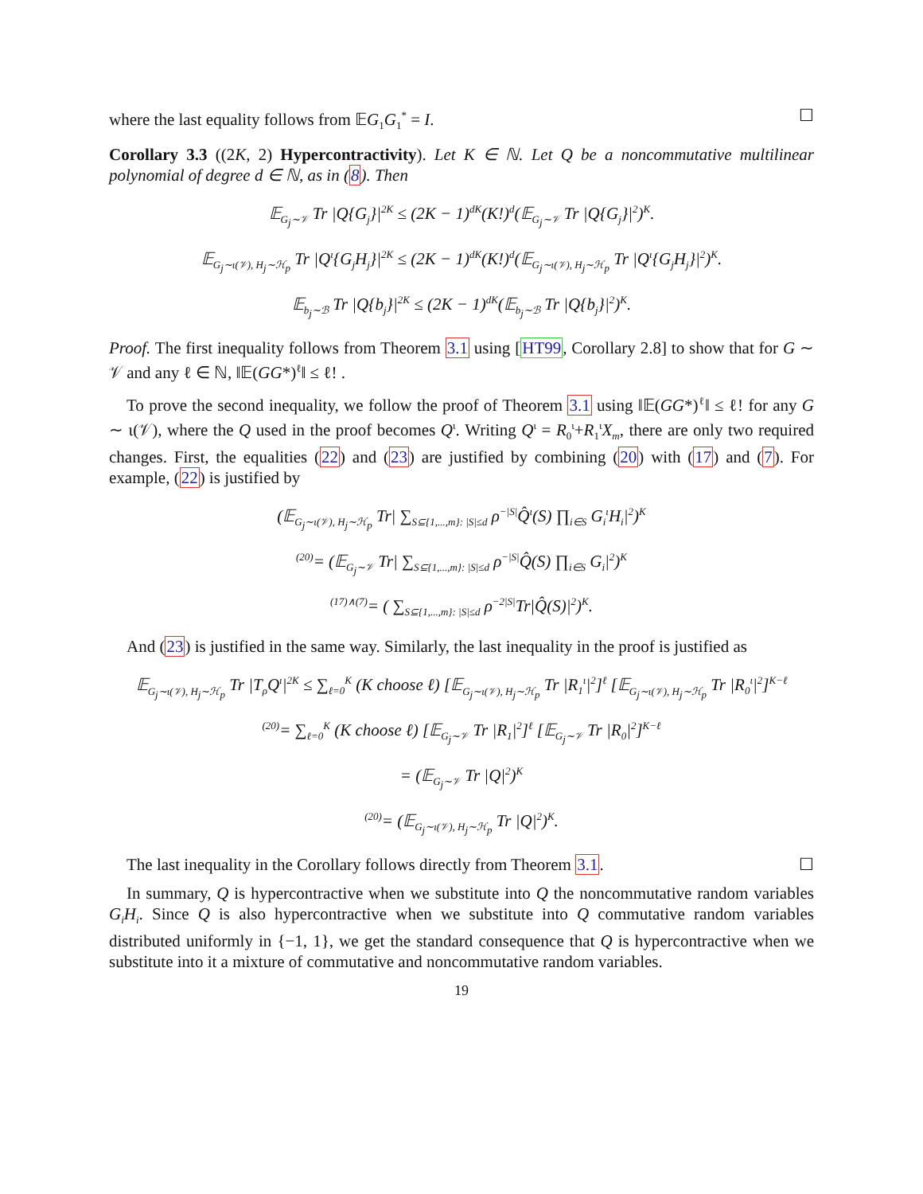where the last equality follows from 𝔼G<sub>1</sub>G<sub>1</sub><sup>*</sup> = I. ☐
Corollary 3.3 ((2K, 2) Hypercontractivity). Let K ∈ ℕ. Let Q be a noncommutative multilinear polynomial of degree d ∈ ℕ, as in (8). Then
𝔼<sub>G<sub>j</sub>∼𝒱</sub> Tr |Q{G<sub>j</sub>}|<sup>2K</sup> ≤ (2K − 1)<sup>dK</sup>(K!)<sup>d</sup>(𝔼<sub>G<sub>j</sub>∼𝒱</sub> Tr |Q{G<sub>j</sub>}|<sup>2</sup>)<sup>K</sup>.
𝔼<sub>G<sub>j</sub>∼ι(𝒱), H<sub>j</sub>∼ℋ<sub>p</sub></sub> Tr |Q<sup>ι</sup>{G<sub>j</sub>H<sub>j</sub>}|<sup>2K</sup> ≤ (2K − 1)<sup>dK</sup>(K!)<sup>d</sup>(𝔼<sub>G<sub>j</sub>∼ι(𝒱), H<sub>j</sub>∼ℋ<sub>p</sub></sub> Tr |Q<sup>ι</sup>{G<sub>j</sub>H<sub>j</sub>}|<sup>2</sup>)<sup>K</sup>.
𝔼<sub>b<sub>j</sub>∼ℬ</sub> Tr |Q{b<sub>j</sub>}|<sup>2K</sup> ≤ (2K − 1)<sup>dK</sup>(𝔼<sub>b<sub>j</sub>∼ℬ</sub> Tr |Q{b<sub>j</sub>}|<sup>2</sup>)<sup>K</sup>.
Proof. The first inequality follows from Theorem 3.1 using [HT99, Corollary 2.8] to show that for G ∼ 𝒱 and any ℓ ∈ ℕ, ‖𝔼(GG*)<sup>ℓ</sup>‖ ≤ ℓ! .
To prove the second inequality, we follow the proof of Theorem 3.1 using ‖𝔼(GG*)<sup>ℓ</sup>‖ ≤ ℓ! for any G ∼ ι(𝒱), where the Q used in the proof becomes Q<sup>ι</sup>. Writing Q<sup>ι</sup> = R<sub>0</sub><sup>ι</sup>+R<sub>1</sub><sup>ι</sup>X<sub>m</sub>, there are only two required changes. First, the equalities (22) and (23) are justified by combining (20) with (17) and (7). For example, (22) is justified by
(𝔼<sub>G<sub>j</sub>∼ι(𝒱), H<sub>j</sub>∼ℋ<sub>p</sub></sub> Tr| ∑<sub>S⊆{1,...,m}: |S|≤d</sub> ρ<sup>−|S|</sup>Q̂<sup>ι</sup>(S) ∏<sub>i∈S</sub> G<sub>i</sub><sup>ι</sup>H<sub>i</sub>|<sup>2</sup>)<sup>K</sup>
<sup>(20)</sup>= (𝔼<sub>G<sub>j</sub>∼𝒱</sub> Tr| ∑<sub>S⊆{1,...,m}: |S|≤d</sub> ρ<sup>−|S|</sup>Q̂(S) ∏<sub>i∈S</sub> G<sub>i</sub>|<sup>2</sup>)<sup>K</sup>
<sup>(17)∧(7)</sup>= ( ∑<sub>S⊆{1,...,m}: |S|≤d</sub> ρ<sup>−2|S|</sup>Tr|Q̂(S)|<sup>2</sup>)<sup>K</sup>.
And (23) is justified in the same way. Similarly, the last inequality in the proof is justified as
𝔼<sub>G<sub>j</sub>∼ι(𝒱), H<sub>j</sub>∼ℋ<sub>p</sub></sub> Tr |T<sub>ρ</sub>Q<sup>ι</sup>|<sup>2K</sup> ≤ ∑<sub>ℓ=0</sub><sup>K</sup> (K choose ℓ) [𝔼<sub>G<sub>j</sub>∼ι(𝒱), H<sub>j</sub>∼ℋ<sub>p</sub></sub> Tr |R<sub>1</sub><sup>ι</sup>|<sup>2</sup>]<sup>ℓ</sup> [𝔼<sub>G<sub>j</sub>∼ι(𝒱), H<sub>j</sub>∼ℋ<sub>p</sub></sub> Tr |R<sub>0</sub><sup>ι</sup>|<sup>2</sup>]<sup>K−ℓ</sup>
<sup>(20)</sup>= ∑<sub>ℓ=0</sub><sup>K</sup> (K choose ℓ) [𝔼<sub>G<sub>j</sub>∼𝒱</sub> Tr |R<sub>1</sub>|<sup>2</sup>]<sup>ℓ</sup> [𝔼<sub>G<sub>j</sub>∼𝒱</sub> Tr |R<sub>0</sub>|<sup>2</sup>]<sup>K−ℓ</sup>
= (𝔼<sub>G<sub>j</sub>∼𝒱</sub> Tr |Q|<sup>2</sup>)<sup>K</sup>
<sup>(20)</sup>= (𝔼<sub>G<sub>j</sub>∼ι(𝒱), H<sub>j</sub>∼ℋ<sub>p</sub></sub> Tr |Q|<sup>2</sup>)<sup>K</sup>.
The last inequality in the Corollary follows directly from Theorem 3.1. ☐
In summary, Q is hypercontractive when we substitute into Q the noncommutative random variables G<sub>i</sub>H<sub>i</sub>. Since Q is also hypercontractive when we substitute into Q commutative random variables distributed uniformly in {−1, 1}, we get the standard consequence that Q is hypercontractive when we substitute into it a mixture of commutative and noncommutative random variables.
19